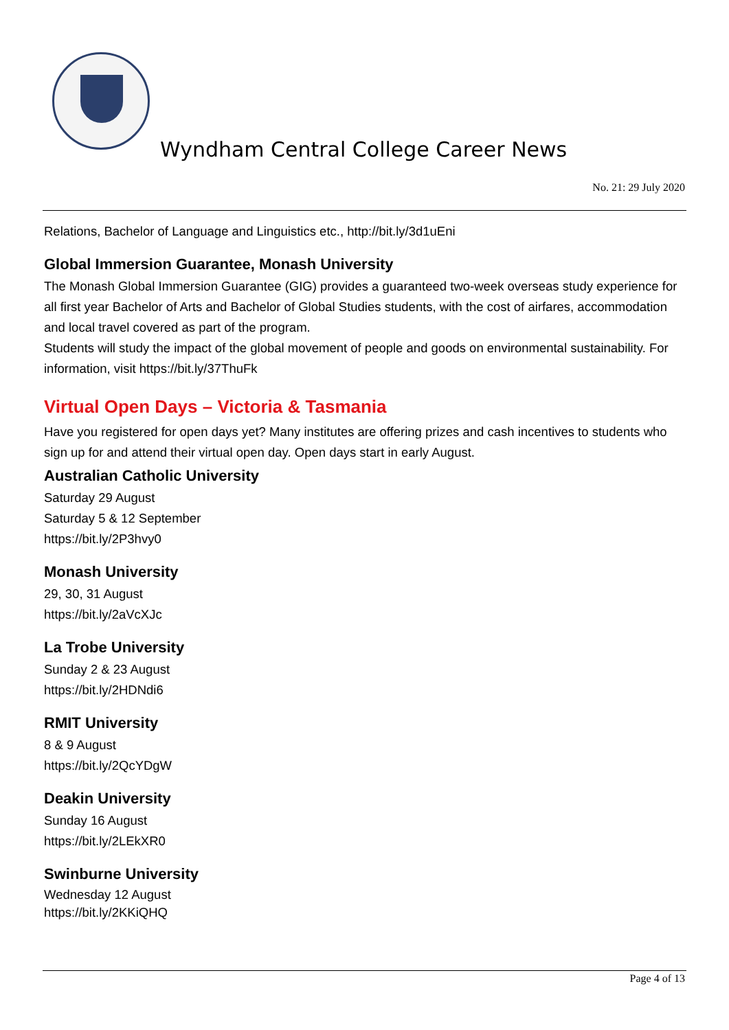Wyndham Central College Career News
No. 21: 29 July 2020
Relations, Bachelor of Language and Linguistics etc., http://bit.ly/3d1uEni
Global Immersion Guarantee, Monash University
The Monash Global Immersion Guarantee (GIG) provides a guaranteed two-week overseas study experience for all first year Bachelor of Arts and Bachelor of Global Studies students, with the cost of airfares, accommodation and local travel covered as part of the program.
Students will study the impact of the global movement of people and goods on environmental sustainability. For information, visit https://bit.ly/37ThuFk
Virtual Open Days – Victoria & Tasmania
Have you registered for open days yet? Many institutes are offering prizes and cash incentives to students who sign up for and attend their virtual open day. Open days start in early August.
Australian Catholic University
Saturday 29 August
Saturday 5 & 12 September
https://bit.ly/2P3hvy0
Monash University
29, 30, 31 August
https://bit.ly/2aVcXJc
La Trobe University
Sunday 2 & 23 August
https://bit.ly/2HDNdi6
RMIT University
8 & 9 August
https://bit.ly/2QcYDgW
Deakin University
Sunday 16 August
https://bit.ly/2LEkXR0
Swinburne University
Wednesday 12 August
https://bit.ly/2KKiQHQ
Page 4 of 13